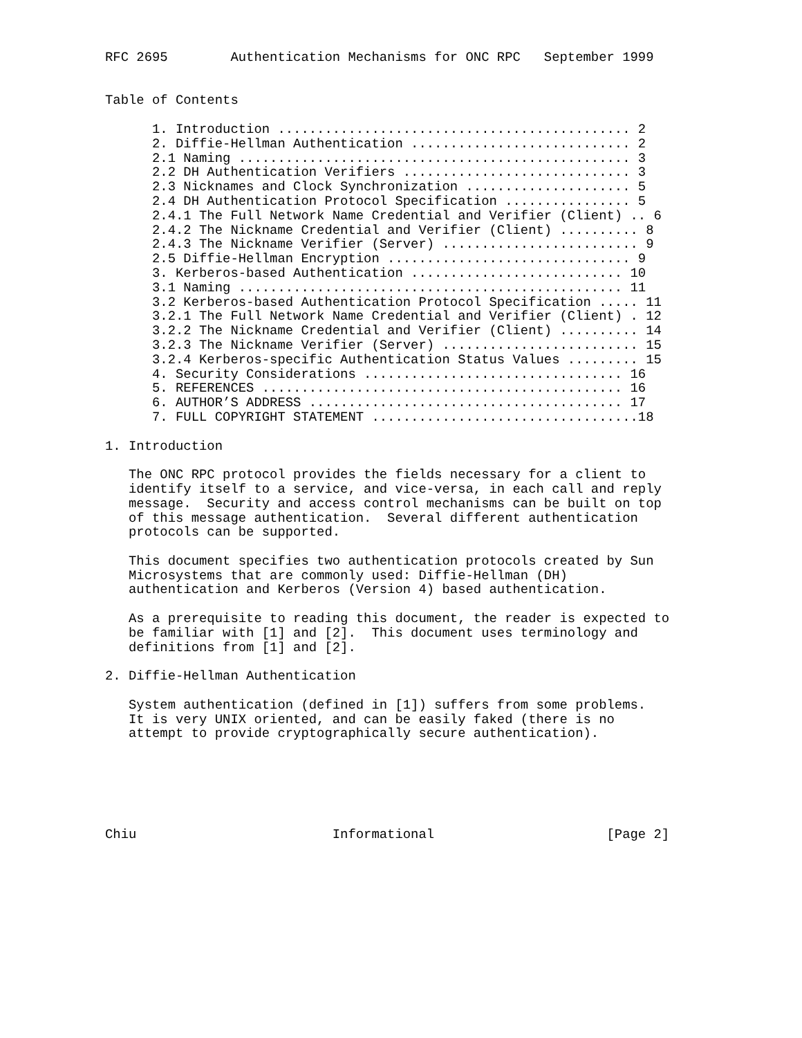RFC 2695        Authentication Mechanisms for ONC RPC   September 1999


Table of Contents

      1. Introduction ............................................. 2
      2. Diffie-Hellman Authentication ............................ 2
      2.1 Naming .................................................. 3
      2.2 DH Authentication Verifiers ............................. 3
      2.3 Nicknames and Clock Synchronization ..................... 5
      2.4 DH Authentication Protocol Specification ................ 5
      2.4.1 The Full Network Name Credential and Verifier (Client) .. 6
      2.4.2 The Nickname Credential and Verifier (Client) .......... 8
      2.4.3 The Nickname Verifier (Server) ......................... 9
      2.5 Diffie-Hellman Encryption ............................... 9
      3. Kerberos-based Authentication ........................... 10
      3.1 Naming ................................................. 11
      3.2 Kerberos-based Authentication Protocol Specification ..... 11
      3.2.1 The Full Network Name Credential and Verifier (Client) . 12
      3.2.2 The Nickname Credential and Verifier (Client) .......... 14
      3.2.3 The Nickname Verifier (Server) ......................... 15
      3.2.4 Kerberos-specific Authentication Status Values ......... 15
      4. Security Considerations ................................. 16
      5. REFERENCES .............................................. 16
      6. AUTHOR’S ADDRESS ........................................ 17
      7. FULL COPYRIGHT STATEMENT ..................................18

1. Introduction

   The ONC RPC protocol provides the fields necessary for a client to
   identify itself to a service, and vice-versa, in each call and reply
   message.  Security and access control mechanisms can be built on top
   of this message authentication.  Several different authentication
   protocols can be supported.

   This document specifies two authentication protocols created by Sun
   Microsystems that are commonly used: Diffie-Hellman (DH)
   authentication and Kerberos (Version 4) based authentication.

   As a prerequisite to reading this document, the reader is expected to
   be familiar with [1] and [2].  This document uses terminology and
   definitions from [1] and [2].

2. Diffie-Hellman Authentication

   System authentication (defined in [1]) suffers from some problems.
   It is very UNIX oriented, and can be easily faked (there is no
   attempt to provide cryptographically secure authentication).






Chiu                         Informational                      [Page 2]